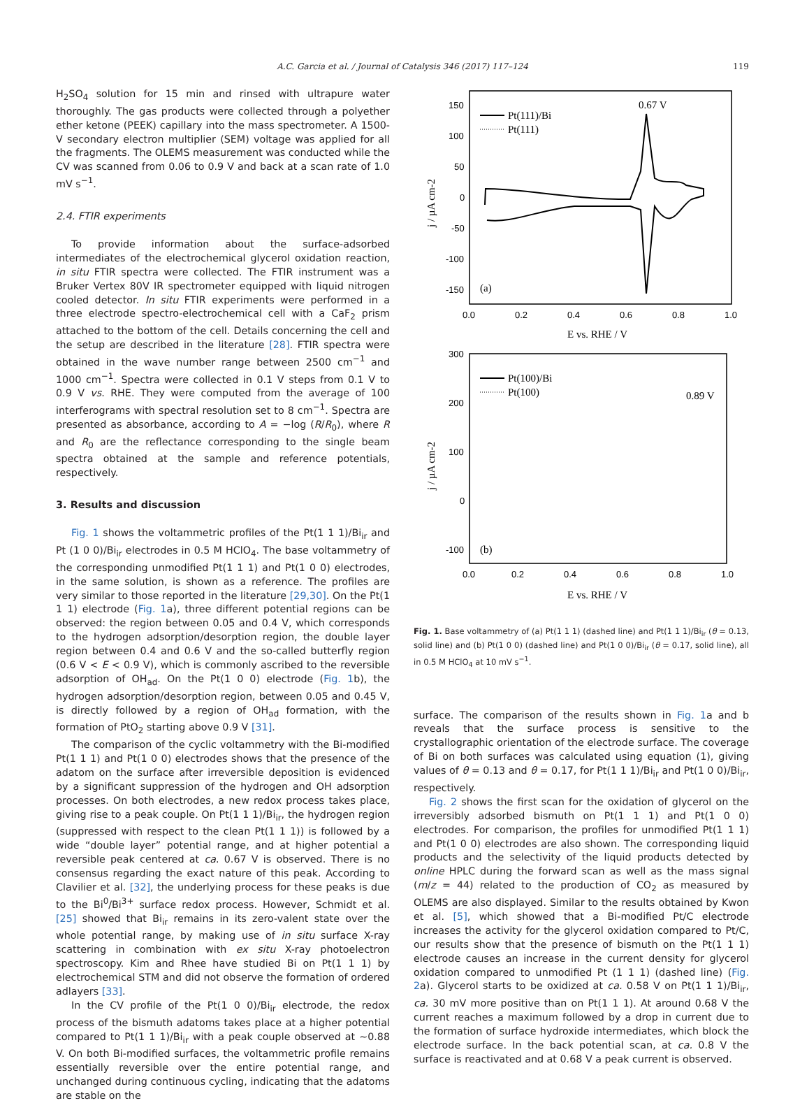A.C. Garcia et al. / Journal of Catalysis 346 (2017) 117–124
119
H<sub>2</sub>SO<sub>4</sub> solution for 15 min and rinsed with ultrapure water thoroughly. The gas products were collected through a polyether ether ketone (PEEK) capillary into the mass spectrometer. A 1500-V secondary electron multiplier (SEM) voltage was applied for all the fragments. The OLEMS measurement was conducted while the CV was scanned from 0.06 to 0.9 V and back at a scan rate of 1.0 mV s<sup>−1</sup>.
2.4. FTIR experiments
To provide information about the surface-adsorbed intermediates of the electrochemical glycerol oxidation reaction, in situ FTIR spectra were collected. The FTIR instrument was a Bruker Vertex 80V IR spectrometer equipped with liquid nitrogen cooled detector. In situ FTIR experiments were performed in a three electrode spectro-electrochemical cell with a CaF<sub>2</sub> prism attached to the bottom of the cell. Details concerning the cell and the setup are described in the literature [28]. FTIR spectra were obtained in the wave number range between 2500 cm<sup>−1</sup> and 1000 cm<sup>−1</sup>. Spectra were collected in 0.1 V steps from 0.1 V to 0.9 V vs. RHE. They were computed from the average of 100 interferograms with spectral resolution set to 8 cm<sup>−1</sup>. Spectra are presented as absorbance, according to A = −log (R/R<sub>0</sub>), where R and R<sub>0</sub> are the reflectance corresponding to the single beam spectra obtained at the sample and reference potentials, respectively.
3. Results and discussion
Fig. 1 shows the voltammetric profiles of the Pt(1 1 1)/Bi<sub>ir</sub> and Pt (1 0 0)/Bi<sub>ir</sub> electrodes in 0.5 M HClO<sub>4</sub>. The base voltammetry of the corresponding unmodified Pt(1 1 1) and Pt(1 0 0) electrodes, in the same solution, is shown as a reference. The profiles are very similar to those reported in the literature [29,30]. On the Pt(1 1 1) electrode (Fig. 1a), three different potential regions can be observed: the region between 0.05 and 0.4 V, which corresponds to the hydrogen adsorption/desorption region, the double layer region between 0.4 and 0.6 V and the so-called butterfly region (0.6 V < E < 0.9 V), which is commonly ascribed to the reversible adsorption of OH<sub>ad</sub>. On the Pt(1 0 0) electrode (Fig. 1b), the hydrogen adsorption/desorption region, between 0.05 and 0.45 V, is directly followed by a region of OH<sub>ad</sub> formation, with the formation of PtO<sub>2</sub> starting above 0.9 V [31].
The comparison of the cyclic voltammetry with the Bi-modified Pt(1 1 1) and Pt(1 0 0) electrodes shows that the presence of the adatom on the surface after irreversible deposition is evidenced by a significant suppression of the hydrogen and OH adsorption processes. On both electrodes, a new redox process takes place, giving rise to a peak couple. On Pt(1 1 1)/Bi<sub>ir</sub>, the hydrogen region (suppressed with respect to the clean Pt(1 1 1)) is followed by a wide “double layer” potential range, and at higher potential a reversible peak centered at ca. 0.67 V is observed. There is no consensus regarding the exact nature of this peak. According to Clavilier et al. [32], the underlying process for these peaks is due to the Bi<sup>0</sup>/Bi<sup>3+</sup> surface redox process. However, Schmidt et al. [25] showed that Bi<sub>ir</sub> remains in its zero-valent state over the whole potential range, by making use of in situ surface X-ray scattering in combination with ex situ X-ray photoelectron spectroscopy. Kim and Rhee have studied Bi on Pt(1 1 1) by electrochemical STM and did not observe the formation of ordered adlayers [33].
In the CV profile of the Pt(1 0 0)/Bi<sub>ir</sub> electrode, the redox process of the bismuth adatoms takes place at a higher potential compared to Pt(1 1 1)/Bi<sub>ir</sub> with a peak couple observed at ∼0.88 V. On both Bi-modified surfaces, the voltammetric profile remains essentially reversible over the entire potential range, and unchanged during continuous cycling, indicating that the adatoms are stable on the
150
100
50
0
-50
-100
-150
0.0
0.2
0.4
0.6
0.8
1.0
E vs. RHE / V
j / µA cm-2
Pt(111)/Bi
Pt(111)
0.67 V
(a)
300
200
100
0
-100
x
0.0
0.2
0.4
0.6
0.8
1.0
E vs. RHE / V
j / µA cm-2
Pt(100)/Bi
Pt(100)
0.89 V
(b)
Fig. 1. Base voltammetry of (a) Pt(1 1 1) (dashed line) and Pt(1 1 1)/Bi<sub>ir</sub> (θ = 0.13, solid line) and (b) Pt(1 0 0) (dashed line) and Pt(1 0 0)/Bi<sub>ir</sub> (θ = 0.17, solid line), all in 0.5 M HClO<sub>4</sub> at 10 mV s<sup>−1</sup>.
surface. The comparison of the results shown in Fig. 1a and b reveals that the surface process is sensitive to the crystallographic orientation of the electrode surface. The coverage of Bi on both surfaces was calculated using equation (1), giving values of θ = 0.13 and θ = 0.17, for Pt(1 1 1)/Bi<sub>ir</sub> and Pt(1 0 0)/Bi<sub>ir</sub>, respectively.
Fig. 2 shows the first scan for the oxidation of glycerol on the irreversibly adsorbed bismuth on Pt(1 1 1) and Pt(1 0 0) electrodes. For comparison, the profiles for unmodified Pt(1 1 1) and Pt(1 0 0) electrodes are also shown. The corresponding liquid products and the selectivity of the liquid products detected by online HPLC during the forward scan as well as the mass signal (m/z = 44) related to the production of CO<sub>2</sub> as measured by OLEMS are also displayed. Similar to the results obtained by Kwon et al. [5], which showed that a Bi-modified Pt/C electrode increases the activity for the glycerol oxidation compared to Pt/C, our results show that the presence of bismuth on the Pt(1 1 1) electrode causes an increase in the current density for glycerol oxidation compared to unmodified Pt (1 1 1) (dashed line) (Fig. 2a). Glycerol starts to be oxidized at ca. 0.58 V on Pt(1 1 1)/Bi<sub>ir</sub>, ca. 30 mV more positive than on Pt(1 1 1). At around 0.68 V the current reaches a maximum followed by a drop in current due to the formation of surface hydroxide intermediates, which block the electrode surface. In the back potential scan, at ca. 0.8 V the surface is reactivated and at 0.68 V a peak current is observed.